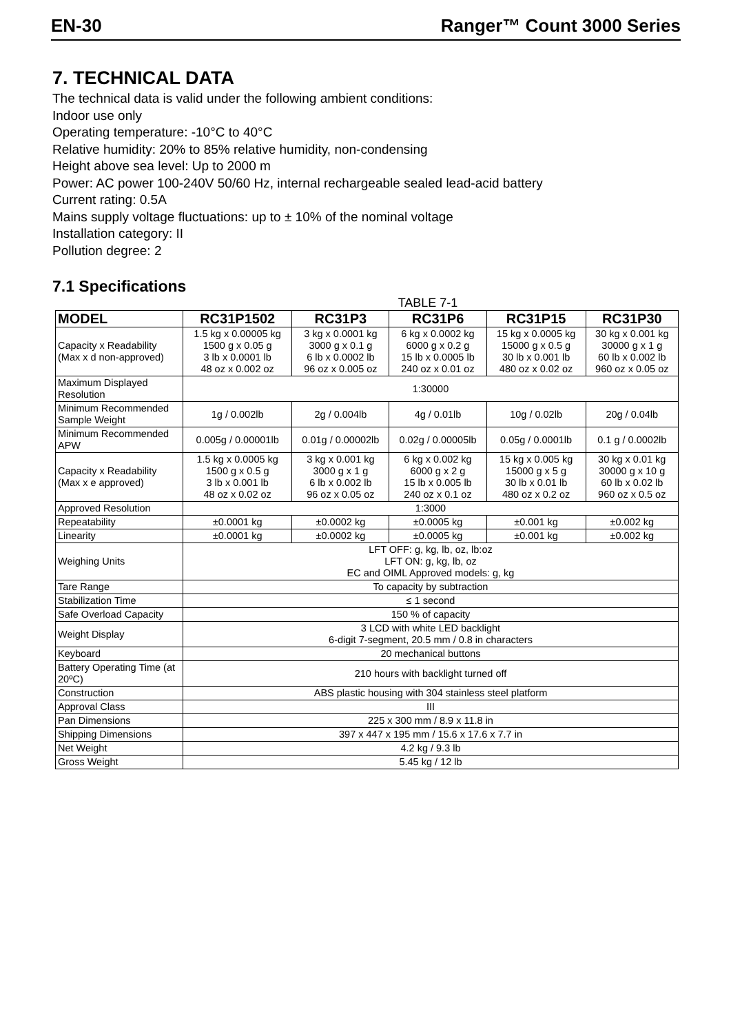EN-30 Ranger™ Count 3000 Series
7. TECHNICAL DATA
The technical data is valid under the following ambient conditions:
Indoor use only
Operating temperature: -10°C to 40°C
Relative humidity: 20% to 85% relative humidity, non-condensing
Height above sea level: Up to 2000 m
Power: AC power 100-240V 50/60 Hz, internal rechargeable sealed lead-acid battery
Current rating: 0.5A
Mains supply voltage fluctuations: up to ± 10% of the nominal voltage
Installation category: II
Pollution degree: 2
7.1 Specifications
TABLE 7-1
| MODEL | RC31P1502 | RC31P3 | RC31P6 | RC31P15 | RC31P30 |
| --- | --- | --- | --- | --- | --- |
| Capacity x Readability (Max x d non-approved) | 1.5 kg x 0.00005 kg 1500 g x 0.05 g 3 lb x 0.0001 lb 48 oz x 0.002 oz | 3 kg x 0.0001 kg 3000 g x 0.1 g 6 lb x 0.0002 lb 96 oz x 0.005 oz | 6 kg x 0.0002 kg 6000 g x 0.2 g 15 lb x 0.0005 lb 240 oz x 0.01 oz | 15 kg x 0.0005 kg 15000 g x 0.5 g 30 lb x 0.001 lb 480 oz x 0.02 oz | 30 kg x 0.001 kg 30000 g x 1 g 60 lb x 0.002 lb 960 oz x 0.05 oz |
| Maximum Displayed Resolution | 1:30000 | | | | |
| Minimum Recommended Sample Weight | 1g / 0.002lb | 2g / 0.004lb | 4g / 0.01lb | 10g / 0.02lb | 20g / 0.04lb |
| Minimum Recommended APW | 0.005g / 0.00001lb | 0.01g / 0.00002lb | 0.02g / 0.00005lb | 0.05g / 0.0001lb | 0.1 g / 0.0002lb |
| Capacity x Readability (Max x e approved) | 1.5 kg x 0.0005 kg 1500 g x 0.5 g 3 lb x 0.001 lb 48 oz x 0.02 oz | 3 kg x 0.001 kg 3000 g x 1 g 6 lb x 0.002 lb 96 oz x 0.05 oz | 6 kg x 0.002 kg 6000 g x 2 g 15 lb x 0.005 lb 240 oz x 0.1 oz | 15 kg x 0.005 kg 15000 g x 5 g 30 lb x 0.01 lb 480 oz x 0.2 oz | 30 kg x 0.01 kg 30000 g x 10 g 60 lb x 0.02 lb 960 oz x 0.5 oz |
| Approved Resolution | 1:3000 | | | | |
| Repeatability | ±0.0001 kg | ±0.0002 kg | ±0.0005 kg | ±0.001 kg | ±0.002 kg |
| Linearity | ±0.0001 kg | ±0.0002 kg | ±0.0005 kg | ±0.001 kg | ±0.002 kg |
| Weighing Units | LFT OFF: g, kg, lb, oz, lb:oz LFT ON: g, kg, lb, oz EC and OIML Approved models: g, kg | | | | |
| Tare Range | To capacity by subtraction | | | | |
| Stabilization Time | ≤ 1 second | | | | |
| Safe Overload Capacity | 150 % of capacity | | | | |
| Weight Display | 3 LCD with white LED backlight 6-digit 7-segment, 20.5 mm / 0.8 in characters | | | | |
| Keyboard | 20 mechanical buttons | | | | |
| Battery Operating Time (at 20ºC) | 210 hours with backlight turned off | | | | |
| Construction | ABS plastic housing with 304 stainless steel platform | | | | |
| Approval Class | III | | | | |
| Pan Dimensions | 225 x 300 mm / 8.9 x 11.8 in | | | | |
| Shipping Dimensions | 397 x 447 x 195 mm / 15.6 x 17.6 x 7.7 in | | | | |
| Net Weight | 4.2 kg / 9.3 lb | | | | |
| Gross Weight | 5.45 kg / 12 lb | | | | |